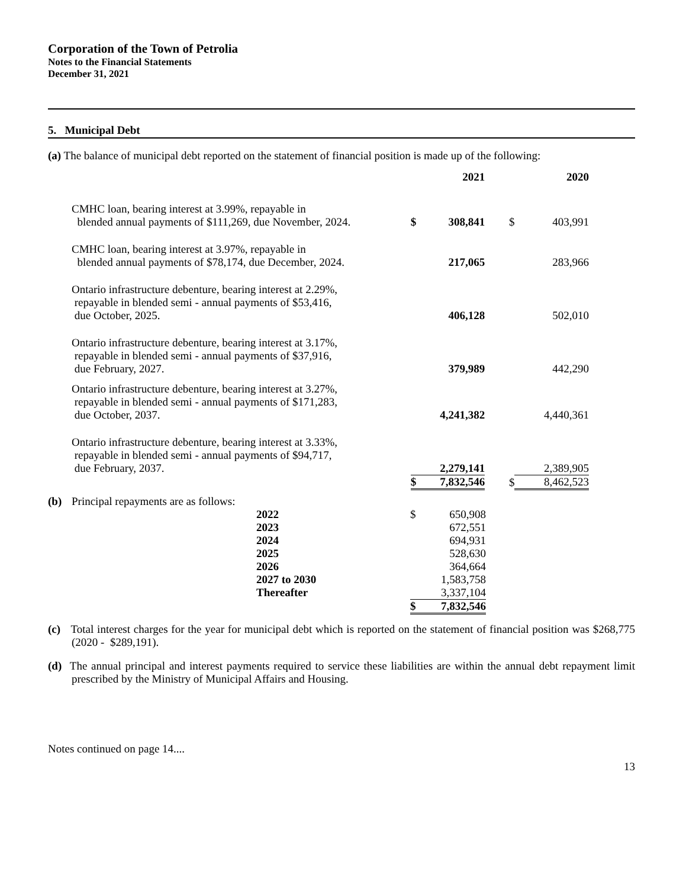Corporation of the Town of Petrolia
Notes to the Financial Statements
December 31, 2021
5. Municipal Debt
(a) The balance of municipal debt reported on the statement of financial position is made up of the following:
| | | 2021 | | 2020 |
| --- | --- | --- | --- | --- |
| CMHC loan, bearing interest at 3.99%, repayable in blended annual payments of $111,269, due November, 2024. | $ | 308,841 | $ | 403,991 |
| CMHC loan, bearing interest at 3.97%, repayable in blended annual payments of $78,174, due December, 2024. | | 217,065 | | 283,966 |
| Ontario infrastructure debenture, bearing interest at 2.29%, repayable in blended semi - annual payments of $53,416, due October, 2025. | | 406,128 | | 502,010 |
| Ontario infrastructure debenture, bearing interest at 3.17%, repayable in blended semi - annual payments of $37,916, due February, 2027. | | 379,989 | | 442,290 |
| Ontario infrastructure debenture, bearing interest at 3.27%, repayable in blended semi - annual payments of $171,283, due October, 2037. | | 4,241,382 | | 4,440,361 |
| Ontario infrastructure debenture, bearing interest at 3.33%, repayable in blended semi - annual payments of $94,717, due February, 2037. | | 2,279,141 | | 2,389,905 |
| | $ | 7,832,546 | $ | 8,462,523 |
| (b) | Principal repayments are as follows: | | | |
| | | 2022 | $ | 650,908 |
| | | 2023 | | 672,551 |
| | | 2024 | | 694,931 |
| | | 2025 | | 528,630 |
| | | 2026 | | 364,664 |
| | | 2027 to 2030 | | 1,583,758 |
| | | Thereafter | | 3,337,104 |
| | | | $ | 7,832,546 |
(c) Total interest charges for the year for municipal debt which is reported on the statement of financial position was $268,775 (2020 - $289,191).
(d) The annual principal and interest payments required to service these liabilities are within the annual debt repayment limit prescribed by the Ministry of Municipal Affairs and Housing.
Notes continued on page 14....
13